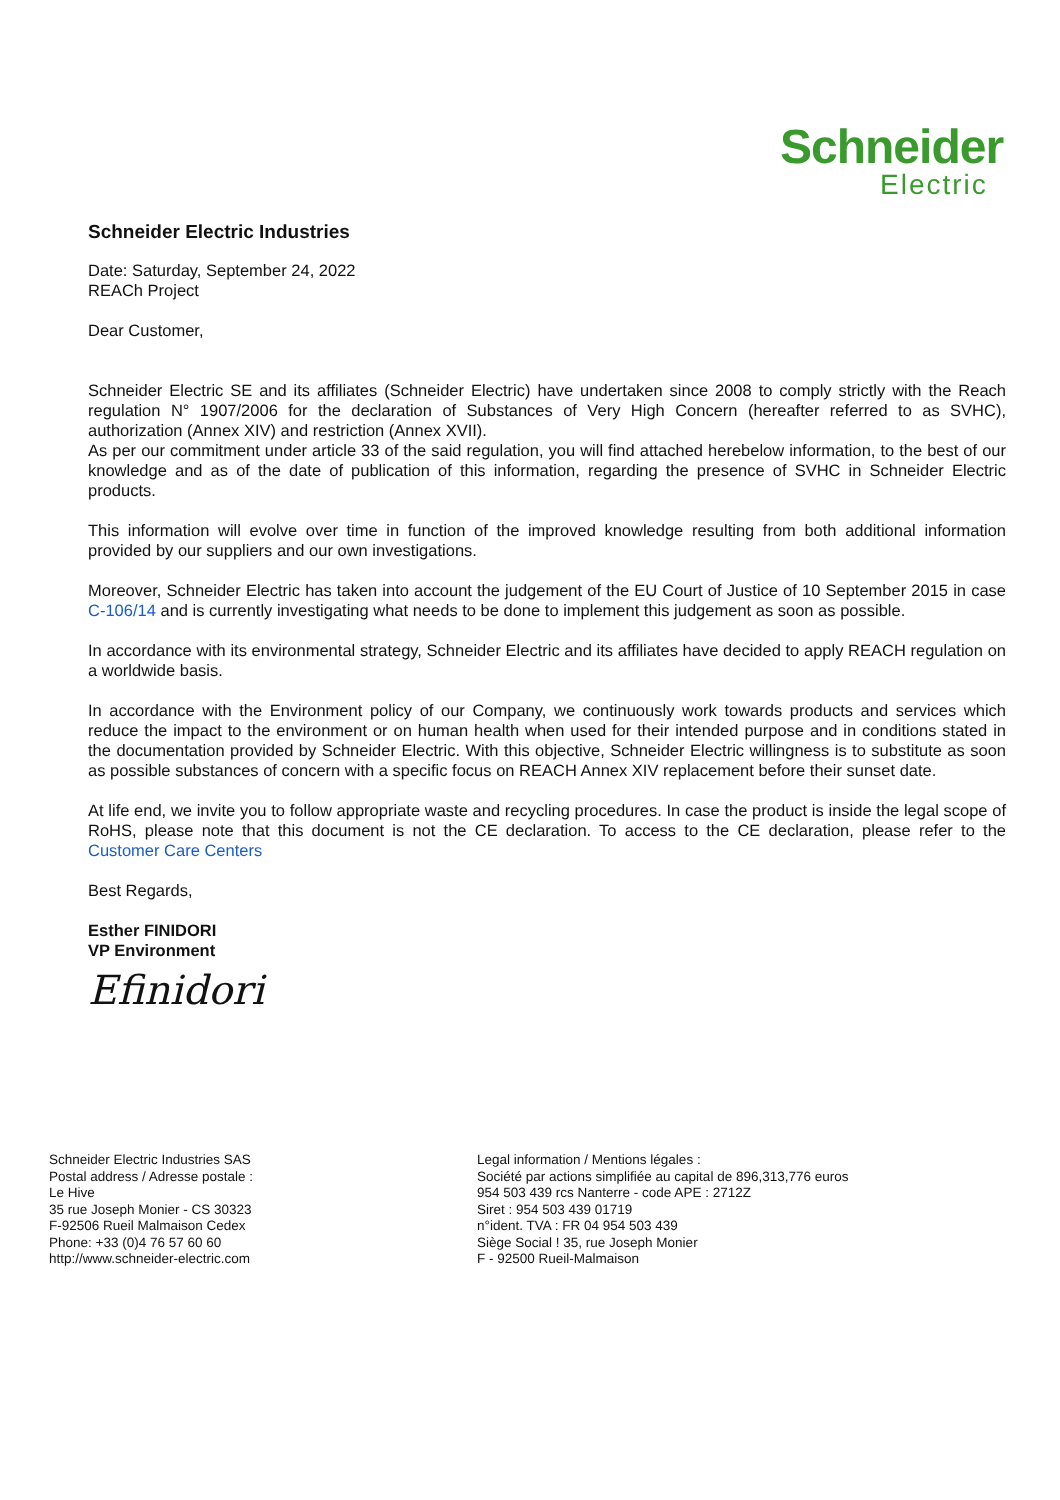Schneider
Electric
Schneider Electric Industries
Date: Saturday, September 24, 2022
REACh Project
Dear Customer,
Schneider Electric SE and its affiliates (Schneider Electric) have undertaken since 2008 to comply strictly with the Reach regulation N° 1907/2006 for the declaration of Substances of Very High Concern (hereafter referred to as SVHC), authorization (Annex XIV) and restriction (Annex XVII).
As per our commitment under article 33 of the said regulation, you will find attached herebelow information, to the best of our knowledge and as of the date of publication of this information, regarding the presence of SVHC in Schneider Electric products.
This information will evolve over time in function of the improved knowledge resulting from both additional information provided by our suppliers and our own investigations.
Moreover, Schneider Electric has taken into account the judgement of the EU Court of Justice of 10 September 2015 in case C-106/14 and is currently investigating what needs to be done to implement this judgement as soon as possible.
In accordance with its environmental strategy, Schneider Electric and its affiliates have decided to apply REACH regulation on a worldwide basis.
In accordance with the Environment policy of our Company, we continuously work towards products and services which reduce the impact to the environment or on human health when used for their intended purpose and in conditions stated in the documentation provided by Schneider Electric. With this objective, Schneider Electric willingness is to substitute as soon as possible substances of concern with a specific focus on REACH Annex XIV replacement before their sunset date.
At life end, we invite you to follow appropriate waste and recycling procedures. In case the product is inside the legal scope of RoHS, please note that this document is not the CE declaration. To access to the CE declaration, please refer to the Customer Care Centers
Best Regards,
Esther FINIDORI
VP Environment
Efinidori
Schneider Electric Industries SAS
Postal address / Adresse postale :
Le Hive
35 rue Joseph Monier - CS 30323
F-92506 Rueil Malmaison Cedex
Phone: +33 (0)4 76 57 60 60
http://www.schneider-electric.com
Legal information / Mentions légales :
Société par actions simplifiée au capital de 896,313,776 euros
954 503 439 rcs Nanterre - code APE : 2712Z
Siret : 954 503 439 01719
n°ident. TVA : FR 04 954 503 439
Siège Social ! 35, rue Joseph Monier
F - 92500 Rueil-Malmaison